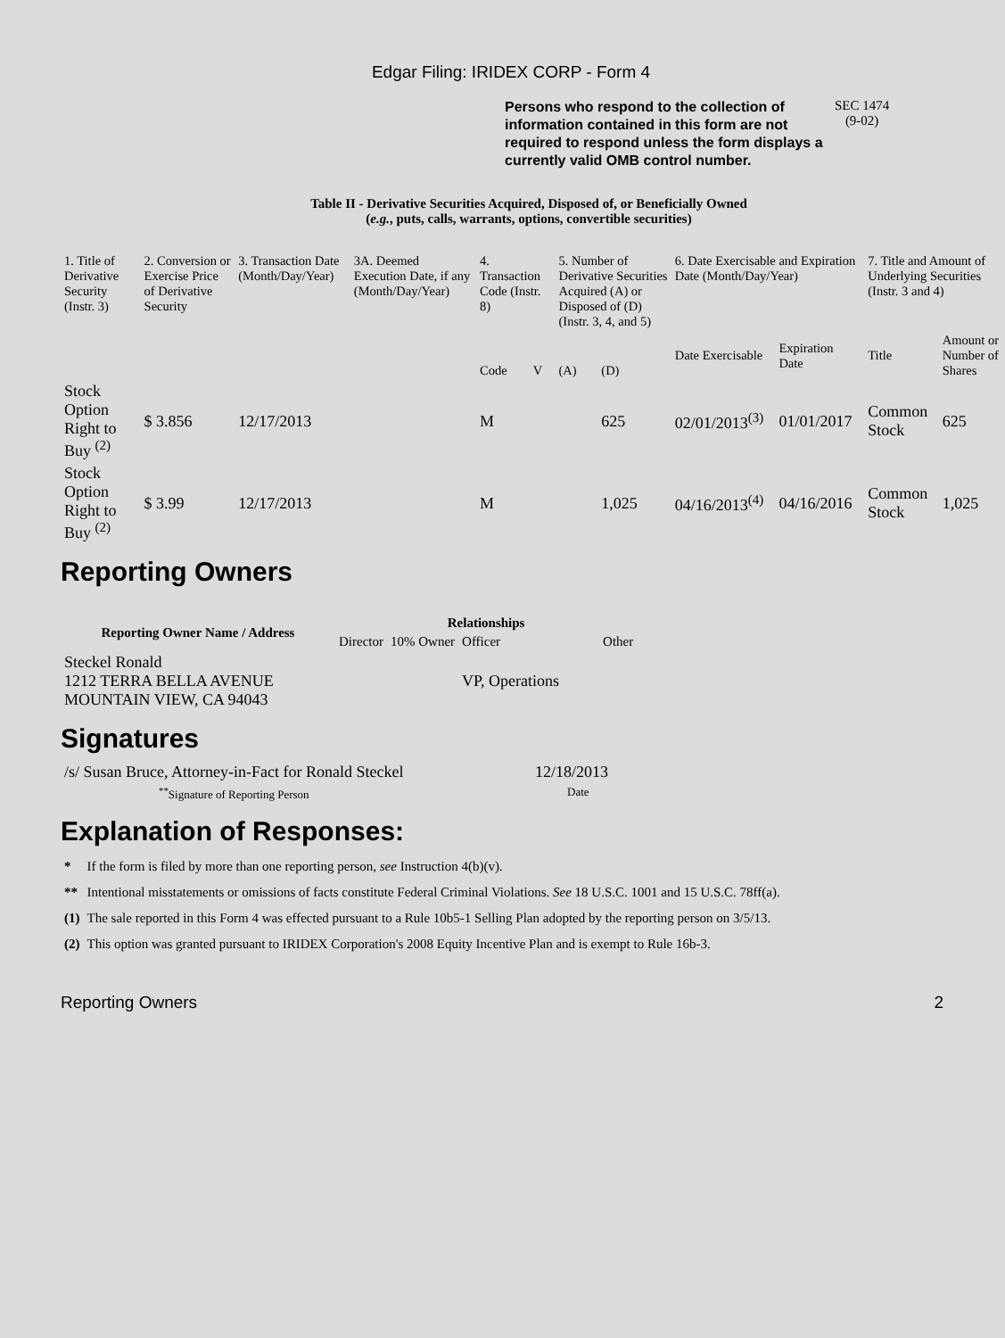Edgar Filing: IRIDEX CORP - Form 4
Persons who respond to the collection of information contained in this form are not required to respond unless the form displays a currently valid OMB control number.
SEC 1474
(9-02)
Table II - Derivative Securities Acquired, Disposed of, or Beneficially Owned
(e.g., puts, calls, warrants, options, convertible securities)
| 1. Title of Derivative Security (Instr. 3) | 2. Conversion or Exercise Price of Derivative Security | 3. Transaction Date (Month/Day/Year) | 3A. Deemed Execution Date, if any (Month/Day/Year) | 4. Transaction Code (Instr. 8) | | 5. Number of Derivative Securities Acquired (A) or Disposed of (D) (Instr. 3, 4, and 5) | | 6. Date Exercisable and Expiration Date (Month/Day/Year) | | 7. Title and Amount of Underlying Securities (Instr. 3 and 4) | |
| --- | --- | --- | --- | --- | --- | --- | --- | --- | --- | --- | --- |
| | | | | Code | V | (A) | (D) | Date Exercisable | Expiration Date | Title | Amount or Number of Shares |
| Stock Option Right to Buy <sup>(2)</sup> | $ 3.856 | 12/17/2013 | | M | | | 625 | 02/01/2013<sup>(3)</sup> | 01/01/2017 | Common Stock | 625 |
| Stock Option Right to Buy <sup>(2)</sup> | $ 3.99 | 12/17/2013 | | M | | | 1,025 | 04/16/2013<sup>(4)</sup> | 04/16/2016 | Common Stock | 1,025 |
Reporting Owners
| Reporting Owner Name / Address | Relationships | | | |
| --- | --- | --- | --- | --- |
| | Director | 10% Owner | Officer | Other |
| Steckel Ronald 1212 TERRA BELLA AVENUE MOUNTAIN VIEW, CA 94043 | | | VP, Operations | |
Signatures
| /s/ Susan Bruce, Attorney-in-Fact for Ronald Steckel | 12/18/2013 |
| <sup>**</sup> Signature of Reporting Person | Date |
Explanation of Responses:
| * | If the form is filed by more than one reporting person, see Instruction 4(b)(v). |
| ** | Intentional misstatements or omissions of facts constitute Federal Criminal Violations. See 18 U.S.C. 1001 and 15 U.S.C. 78ff(a). |
| (1) | The sale reported in this Form 4 was effected pursuant to a Rule 10b5-1 Selling Plan adopted by the reporting person on 3/5/13. |
| (2) | This option was granted pursuant to IRIDEX Corporation's 2008 Equity Incentive Plan and is exempt to Rule 16b-3. |
Reporting Owners 2